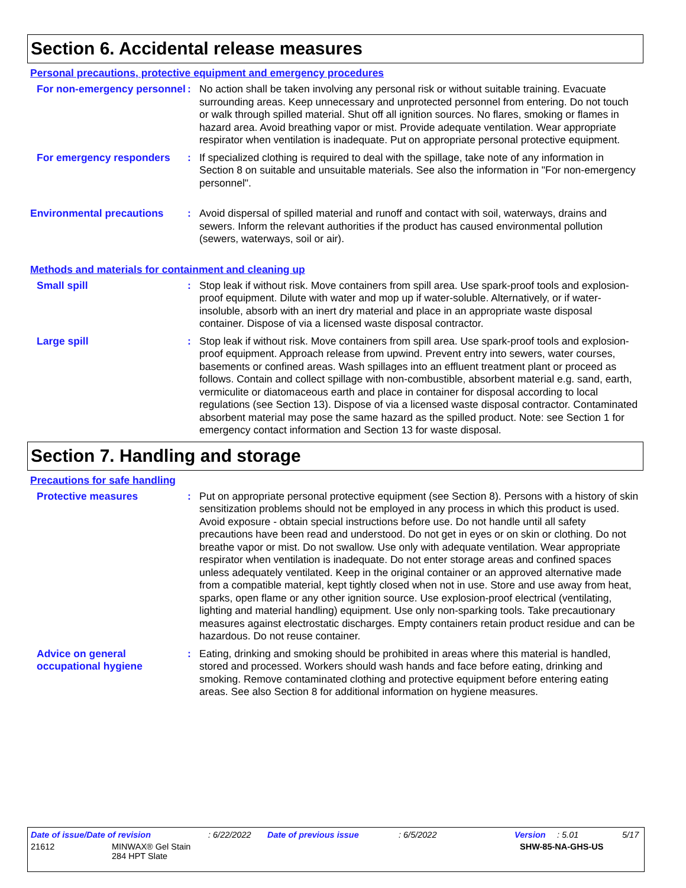Section 6. Accidental release measures
Personal precautions, protective equipment and emergency procedures
For non-emergency personnel
: No action shall be taken involving any personal risk or without suitable training. Evacuate surrounding areas. Keep unnecessary and unprotected personnel from entering. Do not touch or walk through spilled material. Shut off all ignition sources. No flares, smoking or flames in hazard area. Avoid breathing vapor or mist. Provide adequate ventilation. Wear appropriate respirator when ventilation is inadequate. Put on appropriate personal protective equipment.
For emergency responders : If specialized clothing is required to deal with the spillage, take note of any information in Section 8 on suitable and unsuitable materials. See also the information in "For non-emergency personnel".
Environmental precautions : Avoid dispersal of spilled material and runoff and contact with soil, waterways, drains and sewers. Inform the relevant authorities if the product has caused environmental pollution (sewers, waterways, soil or air).
Methods and materials for containment and cleaning up
Small spill : Stop leak if without risk. Move containers from spill area. Use spark-proof tools and explosion-proof equipment. Dilute with water and mop up if water-soluble. Alternatively, or if water-insoluble, absorb with an inert dry material and place in an appropriate waste disposal container. Dispose of via a licensed waste disposal contractor.
Large spill : Stop leak if without risk. Move containers from spill area. Use spark-proof tools and explosion-proof equipment. Approach release from upwind. Prevent entry into sewers, water courses, basements or confined areas. Wash spillages into an effluent treatment plant or proceed as follows. Contain and collect spillage with non-combustible, absorbent material e.g. sand, earth, vermiculite or diatomaceous earth and place in container for disposal according to local regulations (see Section 13). Dispose of via a licensed waste disposal contractor. Contaminated absorbent material may pose the same hazard as the spilled product. Note: see Section 1 for emergency contact information and Section 13 for waste disposal.
Section 7. Handling and storage
Precautions for safe handling
Protective measures : Put on appropriate personal protective equipment (see Section 8). Persons with a history of skin sensitization problems should not be employed in any process in which this product is used. Avoid exposure - obtain special instructions before use. Do not handle until all safety precautions have been read and understood. Do not get in eyes or on skin or clothing. Do not breathe vapor or mist. Do not swallow. Use only with adequate ventilation. Wear appropriate respirator when ventilation is inadequate. Do not enter storage areas and confined spaces unless adequately ventilated. Keep in the original container or an approved alternative made from a compatible material, kept tightly closed when not in use. Store and use away from heat, sparks, open flame or any other ignition source. Use explosion-proof electrical (ventilating, lighting and material handling) equipment. Use only non-sparking tools. Take precautionary measures against electrostatic discharges. Empty containers retain product residue and can be hazardous. Do not reuse container.
Advice on general occupational hygiene
: Eating, drinking and smoking should be prohibited in areas where this material is handled, stored and processed. Workers should wash hands and face before eating, drinking and smoking. Remove contaminated clothing and protective equipment before entering eating areas. See also Section 8 for additional information on hygiene measures.
Date of issue/Date of revision: 6/22/2022 Date of previous issue: 6/5/2022 Version: 5.01 5/17
21612 MINWAX® Gel Stain
284 HPT Slate SHW-85-NA-GHS-US